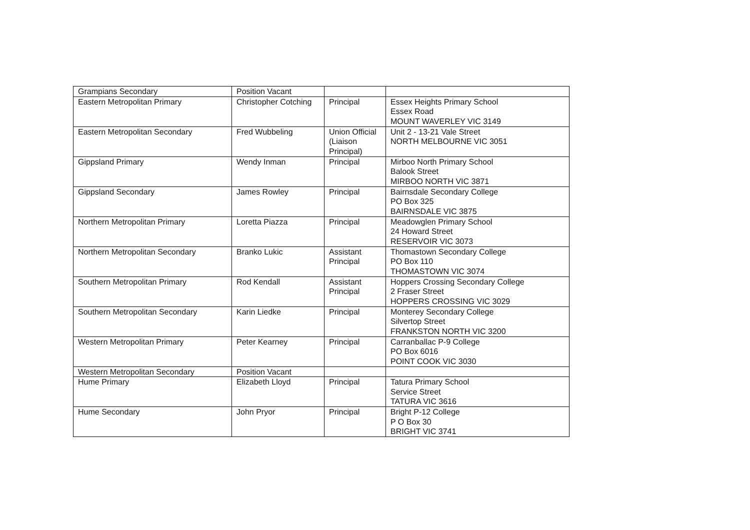| Grampians Secondary | Position Vacant | | |
| Eastern Metropolitan Primary | Christopher Cotching | Principal | Essex Heights Primary School Essex Road MOUNT WAVERLEY VIC 3149 |
| Eastern Metropolitan Secondary | Fred Wubbeling | Union Official (Liaison Principal) | Unit 2 - 13-21 Vale Street NORTH MELBOURNE VIC 3051 |
| Gippsland Primary | Wendy Inman | Principal | Mirboo North Primary School Balook Street MIRBOO NORTH VIC 3871 |
| Gippsland Secondary | James Rowley | Principal | Bairnsdale Secondary College PO Box 325 BAIRNSDALE VIC 3875 |
| Northern Metropolitan Primary | Loretta Piazza | Principal | Meadowglen Primary School 24 Howard Street RESERVOIR VIC 3073 |
| Northern Metropolitan Secondary | Branko Lukic | Assistant Principal | Thomastown Secondary College PO Box 110 THOMASTOWN VIC 3074 |
| Southern Metropolitan Primary | Rod Kendall | Assistant Principal | Hoppers Crossing Secondary College 2 Fraser Street HOPPERS CROSSING VIC 3029 |
| Southern Metropolitan Secondary | Karin Liedke | Principal | Monterey Secondary College Silvertop Street FRANKSTON NORTH VIC 3200 |
| Western Metropolitan Primary | Peter Kearney | Principal | Carranballac P-9 College PO Box 6016 POINT COOK VIC 3030 |
| Western Metropolitan Secondary | Position Vacant | | |
| Hume Primary | Elizabeth Lloyd | Principal | Tatura Primary School Service Street TATURA VIC 3616 |
| Hume Secondary | John Pryor | Principal | Bright P-12 College P O Box 30 BRIGHT VIC 3741 |